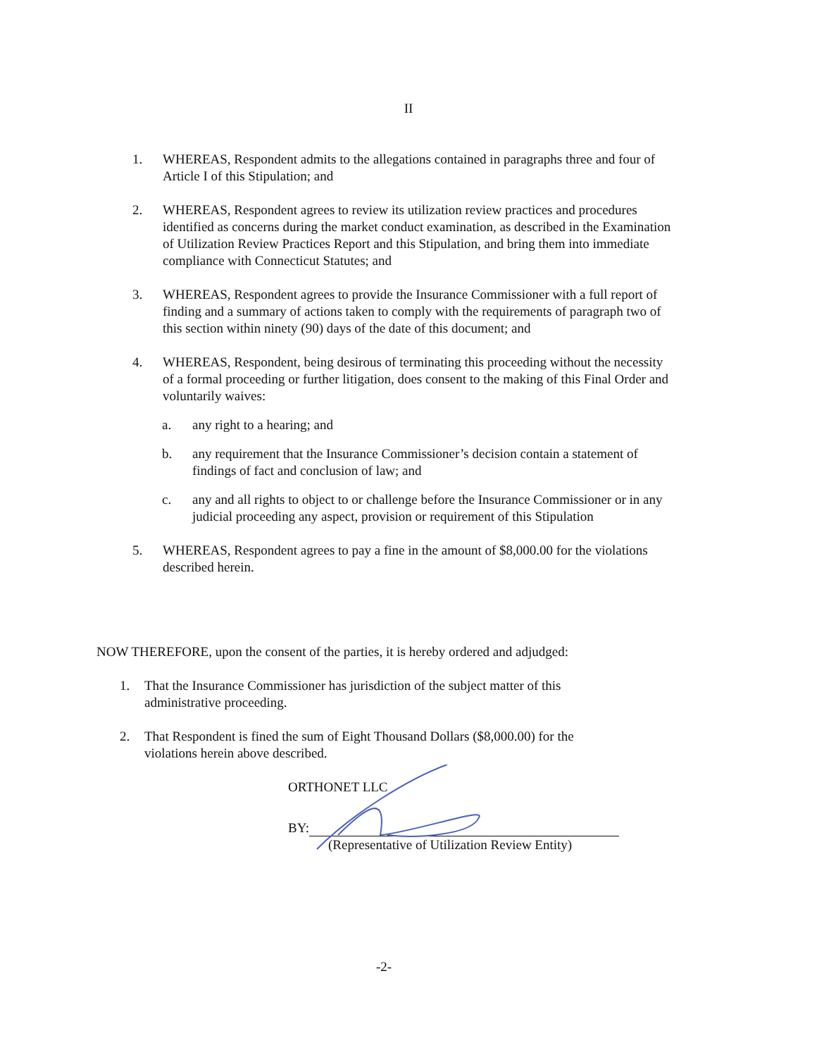II
1. WHEREAS, Respondent admits to the allegations contained in paragraphs three and four of Article I of this Stipulation; and
2. WHEREAS, Respondent agrees to review its utilization review practices and procedures identified as concerns during the market conduct examination, as described in the Examination of Utilization Review Practices Report and this Stipulation, and bring them into immediate compliance with Connecticut Statutes; and
3. WHEREAS, Respondent agrees to provide the Insurance Commissioner with a full report of finding and a summary of actions taken to comply with the requirements of paragraph two of this section within ninety (90) days of the date of this document; and
4. WHEREAS, Respondent, being desirous of terminating this proceeding without the necessity of a formal proceeding or further litigation, does consent to the making of this Final Order and voluntarily waives:
a. any right to a hearing; and
b. any requirement that the Insurance Commissioner’s decision contain a statement of findings of fact and conclusion of law; and
c. any and all rights to object to or challenge before the Insurance Commissioner or in any judicial proceeding any aspect, provision or requirement of this Stipulation
5. WHEREAS, Respondent agrees to pay a fine in the amount of $8,000.00 for the violations described herein.
NOW THEREFORE, upon the consent of the parties, it is hereby ordered and adjudged:
1. That the Insurance Commissioner has jurisdiction of the subject matter of this administrative proceeding.
2. That Respondent is fined the sum of Eight Thousand Dollars ($8,000.00) for the violations herein above described.
ORTHONET LLC
BY:
(Representative of Utilization Review Entity)
-2-